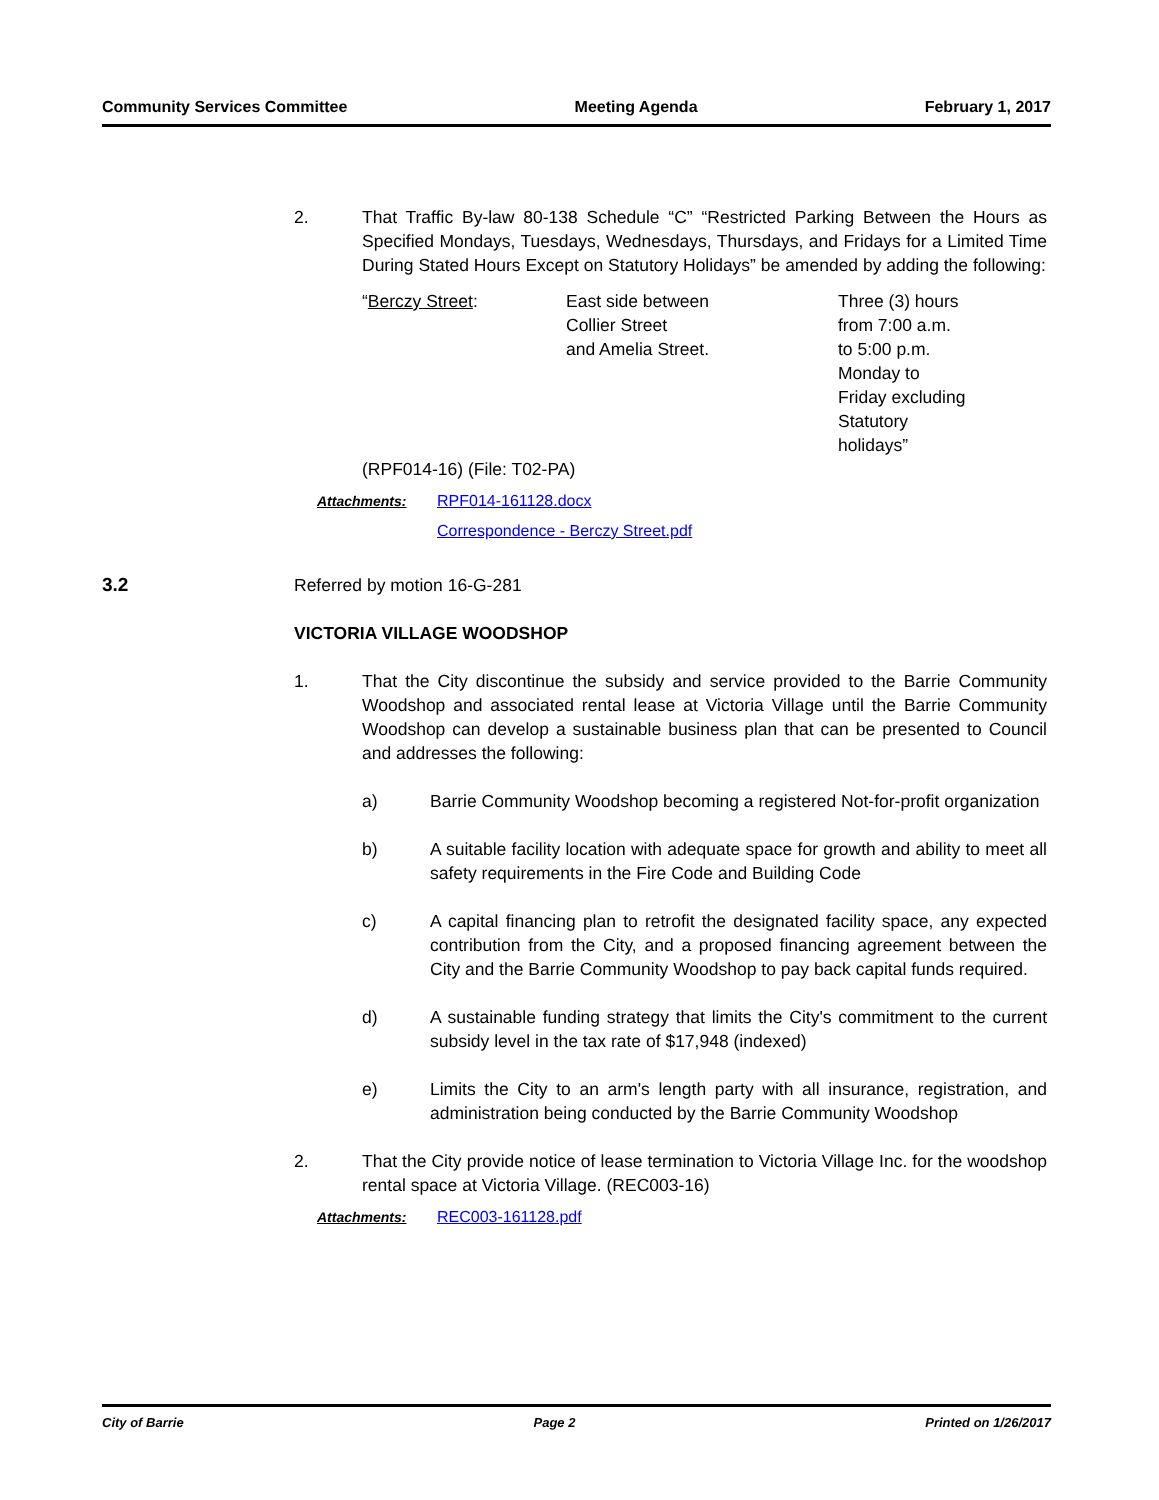Community Services Committee Meeting Agenda February 1, 2017
2. That Traffic By-law 80-138 Schedule “C” “Restricted Parking Between the Hours as Specified Mondays, Tuesdays, Wednesdays, Thursdays, and Fridays for a Limited Time During Stated Hours Except on Statutory Holidays” be amended by adding the following:
“Berczy Street: East side between
Collier Street
and Amelia Street.
Three (3) hours
from 7:00 a.m.
to 5:00 p.m.
Monday to
Friday excluding
Statutory
holidays”
(RPF014-16) (File: T02-PA)
Attachments: RPF014-161128.docx
Correspondence - Berczy Street.pdf
3.2 Referred by motion 16-G-281
VICTORIA VILLAGE WOODSHOP
1. That the City discontinue the subsidy and service provided to the Barrie Community Woodshop and associated rental lease at Victoria Village until the Barrie Community Woodshop can develop a sustainable business plan that can be presented to Council and addresses the following:
a) Barrie Community Woodshop becoming a registered Not-for-profit organization
b) A suitable facility location with adequate space for growth and ability to meet all safety requirements in the Fire Code and Building Code
c) A capital financing plan to retrofit the designated facility space, any expected contribution from the City, and a proposed financing agreement between the City and the Barrie Community Woodshop to pay back capital funds required.
d) A sustainable funding strategy that limits the City's commitment to the current subsidy level in the tax rate of $17,948 (indexed)
e) Limits the City to an arm's length party with all insurance, registration, and administration being conducted by the Barrie Community Woodshop
2. That the City provide notice of lease termination to Victoria Village Inc. for the woodshop rental space at Victoria Village. (REC003-16)
Attachments: REC003-161128.pdf
City of Barrie Page 2 Printed on 1/26/2017